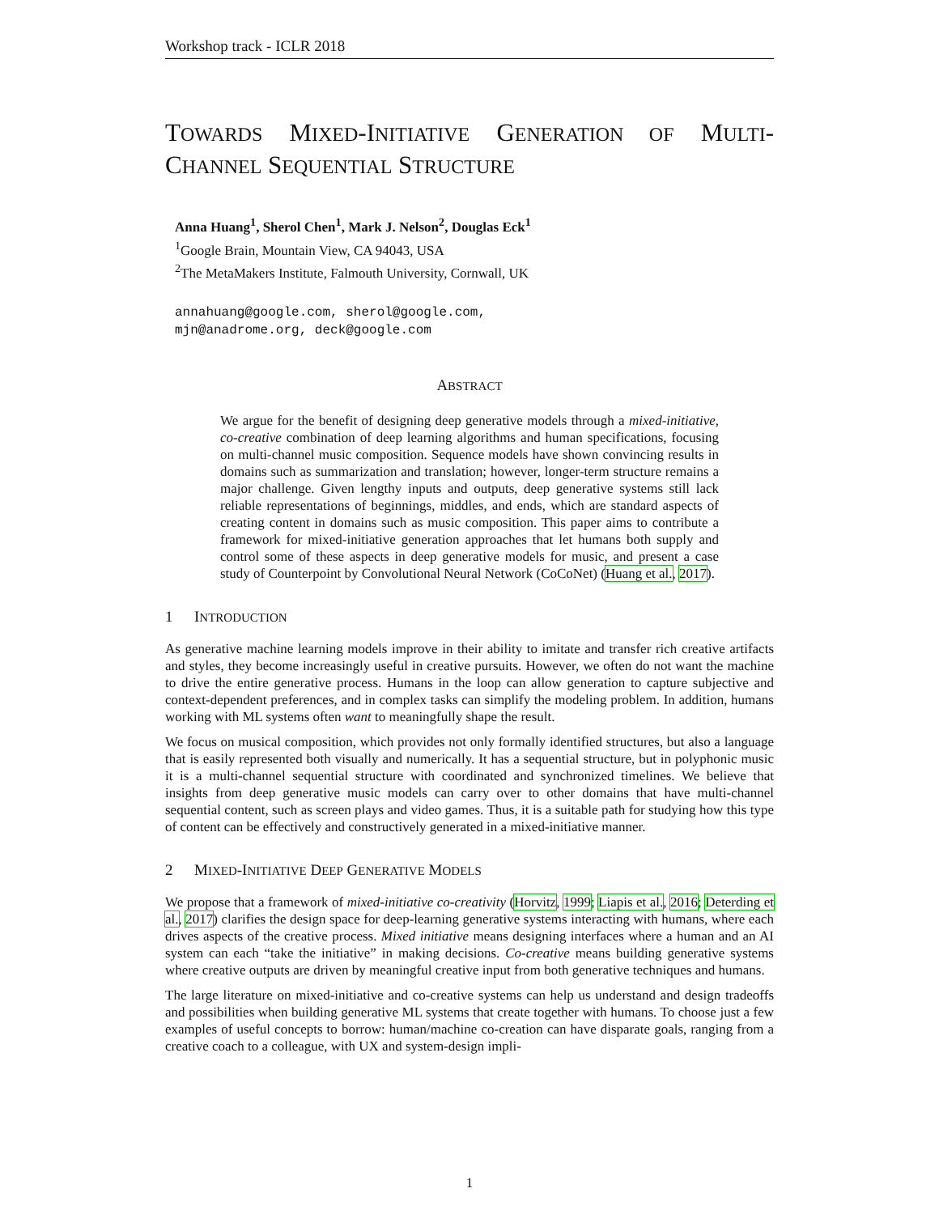Workshop track - ICLR 2018
TOWARDS MIXED-INITIATIVE GENERATION OF MULTI-CHANNEL SEQUENTIAL STRUCTURE
Anna Huang<sup>1</sup>, Sherol Chen<sup>1</sup>, Mark J. Nelson<sup>2</sup>, Douglas Eck<sup>1</sup>
<sup>1</sup> Google Brain, Mountain View, CA 94043, USA
<sup>2</sup> The MetaMakers Institute, Falmouth University, Cornwall, UK
annahuang@google.com, sherol@google.com,
mjn@anadrome.org, deck@google.com
ABSTRACT
We argue for the benefit of designing deep generative models through a mixed-initiative, co-creative combination of deep learning algorithms and human specifications, focusing on multi-channel music composition. Sequence models have shown convincing results in domains such as summarization and translation; however, longer-term structure remains a major challenge. Given lengthy inputs and outputs, deep generative systems still lack reliable representations of beginnings, middles, and ends, which are standard aspects of creating content in domains such as music composition. This paper aims to contribute a framework for mixed-initiative generation approaches that let humans both supply and control some of these aspects in deep generative models for music, and present a case study of Counterpoint by Convolutional Neural Network (CoCoNet) (Huang et al., 2017).
1 INTRODUCTION
As generative machine learning models improve in their ability to imitate and transfer rich creative artifacts and styles, they become increasingly useful in creative pursuits. However, we often do not want the machine to drive the entire generative process. Humans in the loop can allow generation to capture subjective and context-dependent preferences, and in complex tasks can simplify the modeling problem. In addition, humans working with ML systems often want to meaningfully shape the result.
We focus on musical composition, which provides not only formally identified structures, but also a language that is easily represented both visually and numerically. It has a sequential structure, but in polyphonic music it is a multi-channel sequential structure with coordinated and synchronized timelines. We believe that insights from deep generative music models can carry over to other domains that have multi-channel sequential content, such as screen plays and video games. Thus, it is a suitable path for studying how this type of content can be effectively and constructively generated in a mixed-initiative manner.
2 MIXED-INITIATIVE DEEP GENERATIVE MODELS
We propose that a framework of mixed-initiative co-creativity (Horvitz, 1999; Liapis et al., 2016; Deterding et al., 2017) clarifies the design space for deep-learning generative systems interacting with humans, where each drives aspects of the creative process. Mixed initiative means designing interfaces where a human and an AI system can each “take the initiative” in making decisions. Co-creative means building generative systems where creative outputs are driven by meaningful creative input from both generative techniques and humans.
The large literature on mixed-initiative and co-creative systems can help us understand and design tradeoffs and possibilities when building generative ML systems that create together with humans. To choose just a few examples of useful concepts to borrow: human/machine co-creation can have disparate goals, ranging from a creative coach to a colleague, with UX and system-design impli-
1